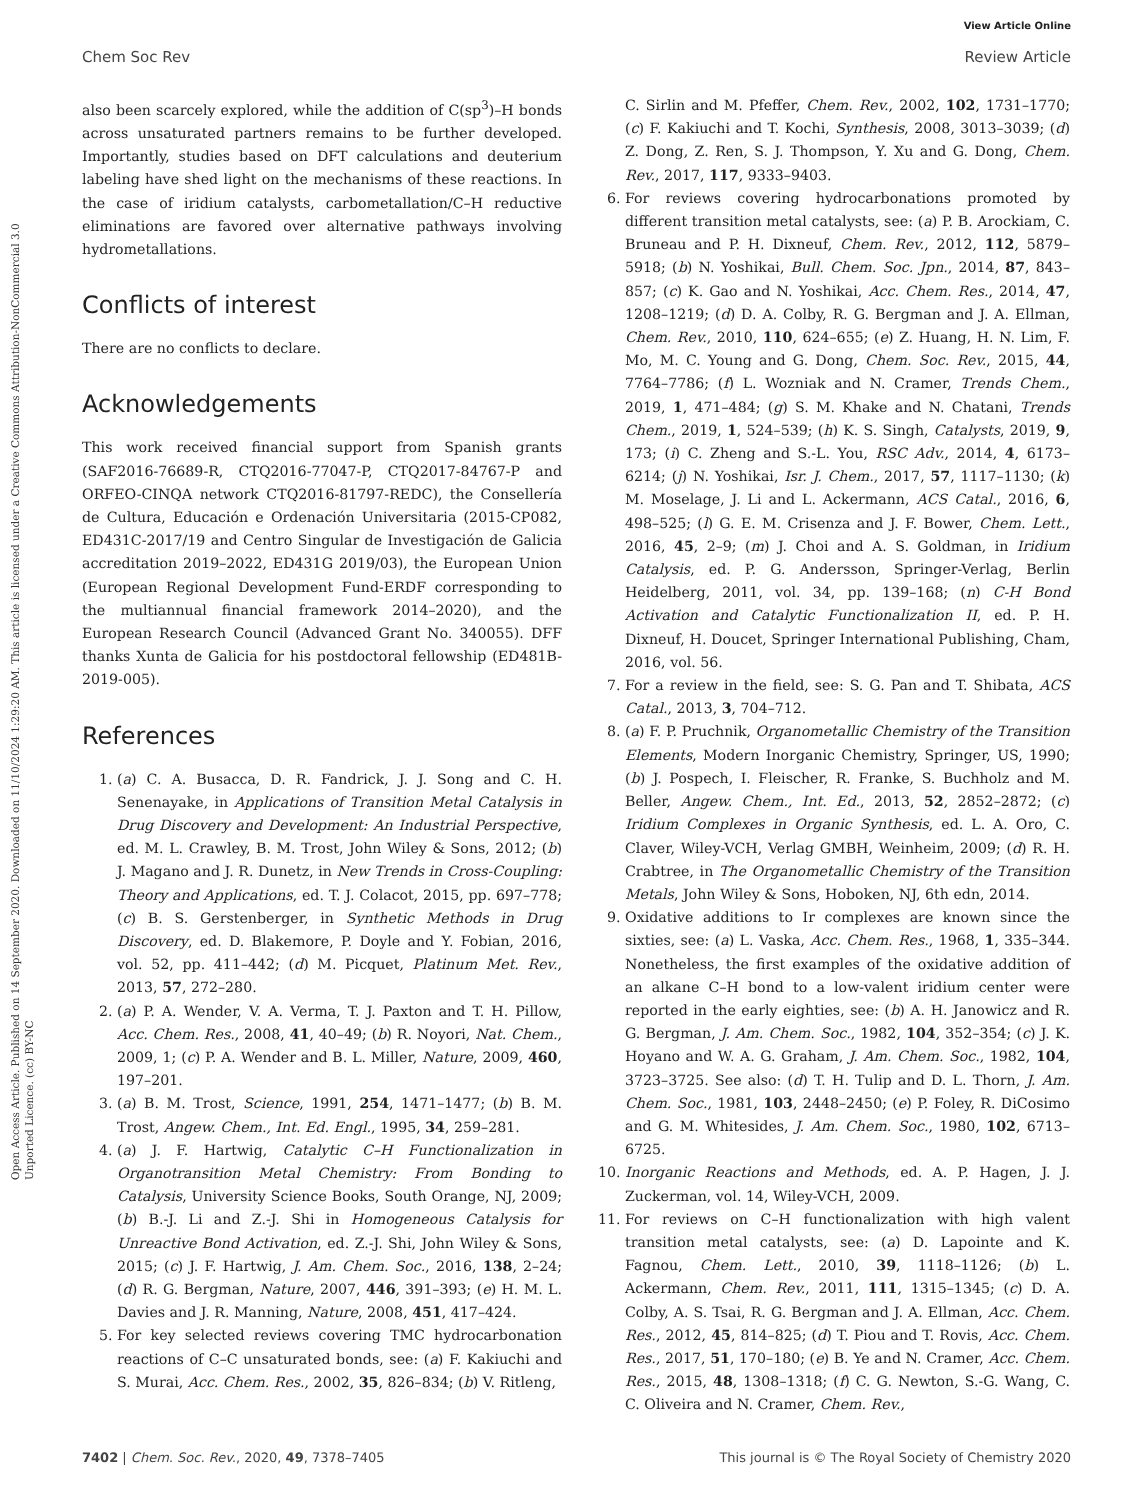View Article Online
Chem Soc Rev Review Article
Open Access Article. Published on 14 September 2020. Downloaded on 11/10/2024 1:29:20 AM. This article is licensed under a Creative Commons Attribution-NonCommercial 3.0 Unported Licence. (cc) BY-NC
also been scarcely explored, while the addition of C(sp<sup>3</sup>)–H bonds across unsaturated partners remains to be further developed. Importantly, studies based on DFT calculations and deuterium labeling have shed light on the mechanisms of these reactions. In the case of iridium catalysts, carbometallation/C–H reductive eliminations are favored over alternative pathways involving hydrometallations.
Conflicts of interest
There are no conflicts to declare.
Acknowledgements
This work received financial support from Spanish grants (SAF2016-76689-R, CTQ2016-77047-P, CTQ2017-84767-P and ORFEO-CINQA network CTQ2016-81797-REDC), the Consellería de Cultura, Educación e Ordenación Universitaria (2015-CP082, ED431C-2017/19 and Centro Singular de Investigación de Galicia accreditation 2019–2022, ED431G 2019/03), the European Union (European Regional Development Fund-ERDF corresponding to the multiannual financial framework 2014–2020), and the European Research Council (Advanced Grant No. 340055). DFF thanks Xunta de Galicia for his postdoctoral fellowship (ED481B-2019-005).
References
1. (a) C. A. Busacca, D. R. Fandrick, J. J. Song and C. H. Senenayake, in Applications of Transition Metal Catalysis in Drug Discovery and Development: An Industrial Perspective, ed. M. L. Crawley, B. M. Trost, John Wiley & Sons, 2012; (b) J. Magano and J. R. Dunetz, in New Trends in Cross-Coupling: Theory and Applications, ed. T. J. Colacot, 2015, pp. 697–778; (c) B. S. Gerstenberger, in Synthetic Methods in Drug Discovery, ed. D. Blakemore, P. Doyle and Y. Fobian, 2016, vol. 52, pp. 411–442; (d) M. Picquet, Platinum Met. Rev., 2013, 57, 272–280.
2. (a) P. A. Wender, V. A. Verma, T. J. Paxton and T. H. Pillow, Acc. Chem. Res., 2008, 41, 40–49; (b) R. Noyori, Nat. Chem., 2009, 1; (c) P. A. Wender and B. L. Miller, Nature, 2009, 460, 197–201.
3. (a) B. M. Trost, Science, 1991, 254, 1471–1477; (b) B. M. Trost, Angew. Chem., Int. Ed. Engl., 1995, 34, 259–281.
4. (a) J. F. Hartwig, Catalytic C–H Functionalization in Organotransition Metal Chemistry: From Bonding to Catalysis, University Science Books, South Orange, NJ, 2009; (b) B.-J. Li and Z.-J. Shi in Homogeneous Catalysis for Unreactive Bond Activation, ed. Z.-J. Shi, John Wiley & Sons, 2015; (c) J. F. Hartwig, J. Am. Chem. Soc., 2016, 138, 2–24; (d) R. G. Bergman, Nature, 2007, 446, 391–393; (e) H. M. L. Davies and J. R. Manning, Nature, 2008, 451, 417–424.
5. For key selected reviews covering TMC hydrocarbonation reactions of C–C unsaturated bonds, see: (a) F. Kakiuchi and S. Murai, Acc. Chem. Res., 2002, 35, 826–834; (b) V. Ritleng,
C. Sirlin and M. Pfeffer, Chem. Rev., 2002, 102, 1731–1770; (c) F. Kakiuchi and T. Kochi, Synthesis, 2008, 3013–3039; (d) Z. Dong, Z. Ren, S. J. Thompson, Y. Xu and G. Dong, Chem. Rev., 2017, 117, 9333–9403.
6. For reviews covering hydrocarbonations promoted by different transition metal catalysts, see: (a) P. B. Arockiam, C. Bruneau and P. H. Dixneuf, Chem. Rev., 2012, 112, 5879–5918; (b) N. Yoshikai, Bull. Chem. Soc. Jpn., 2014, 87, 843–857; (c) K. Gao and N. Yoshikai, Acc. Chem. Res., 2014, 47, 1208–1219; (d) D. A. Colby, R. G. Bergman and J. A. Ellman, Chem. Rev., 2010, 110, 624–655; (e) Z. Huang, H. N. Lim, F. Mo, M. C. Young and G. Dong, Chem. Soc. Rev., 2015, 44, 7764–7786; (f) L. Wozniak and N. Cramer, Trends Chem., 2019, 1, 471–484; (g) S. M. Khake and N. Chatani, Trends Chem., 2019, 1, 524–539; (h) K. S. Singh, Catalysts, 2019, 9, 173; (i) C. Zheng and S.-L. You, RSC Adv., 2014, 4, 6173–6214; (j) N. Yoshikai, Isr. J. Chem., 2017, 57, 1117–1130; (k) M. Moselage, J. Li and L. Ackermann, ACS Catal., 2016, 6, 498–525; (l) G. E. M. Crisenza and J. F. Bower, Chem. Lett., 2016, 45, 2–9; (m) J. Choi and A. S. Goldman, in Iridium Catalysis, ed. P. G. Andersson, Springer-Verlag, Berlin Heidelberg, 2011, vol. 34, pp. 139–168; (n) C-H Bond Activation and Catalytic Functionalization II, ed. P. H. Dixneuf, H. Doucet, Springer International Publishing, Cham, 2016, vol. 56.
7. For a review in the field, see: S. G. Pan and T. Shibata, ACS Catal., 2013, 3, 704–712.
8. (a) F. P. Pruchnik, Organometallic Chemistry of the Transition Elements, Modern Inorganic Chemistry, Springer, US, 1990; (b) J. Pospech, I. Fleischer, R. Franke, S. Buchholz and M. Beller, Angew. Chem., Int. Ed., 2013, 52, 2852–2872; (c) Iridium Complexes in Organic Synthesis, ed. L. A. Oro, C. Claver, Wiley-VCH, Verlag GMBH, Weinheim, 2009; (d) R. H. Crabtree, in The Organometallic Chemistry of the Transition Metals, John Wiley & Sons, Hoboken, NJ, 6th edn, 2014.
9. Oxidative additions to Ir complexes are known since the sixties, see: (a) L. Vaska, Acc. Chem. Res., 1968, 1, 335–344. Nonetheless, the first examples of the oxidative addition of an alkane C–H bond to a low-valent iridium center were reported in the early eighties, see: (b) A. H. Janowicz and R. G. Bergman, J. Am. Chem. Soc., 1982, 104, 352–354; (c) J. K. Hoyano and W. A. G. Graham, J. Am. Chem. Soc., 1982, 104, 3723–3725. See also: (d) T. H. Tulip and D. L. Thorn, J. Am. Chem. Soc., 1981, 103, 2448–2450; (e) P. Foley, R. DiCosimo and G. M. Whitesides, J. Am. Chem. Soc., 1980, 102, 6713–6725.
10. Inorganic Reactions and Methods, ed. A. P. Hagen, J. J. Zuckerman, vol. 14, Wiley-VCH, 2009.
11. For reviews on C–H functionalization with high valent transition metal catalysts, see: (a) D. Lapointe and K. Fagnou, Chem. Lett., 2010, 39, 1118–1126; (b) L. Ackermann, Chem. Rev., 2011, 111, 1315–1345; (c) D. A. Colby, A. S. Tsai, R. G. Bergman and J. A. Ellman, Acc. Chem. Res., 2012, 45, 814–825; (d) T. Piou and T. Rovis, Acc. Chem. Res., 2017, 51, 170–180; (e) B. Ye and N. Cramer, Acc. Chem. Res., 2015, 48, 1308–1318; (f) C. G. Newton, S.-G. Wang, C. C. Oliveira and N. Cramer, Chem. Rev.,
7402 | Chem. Soc. Rev., 2020, 49, 7378–7405 This journal is © The Royal Society of Chemistry 2020